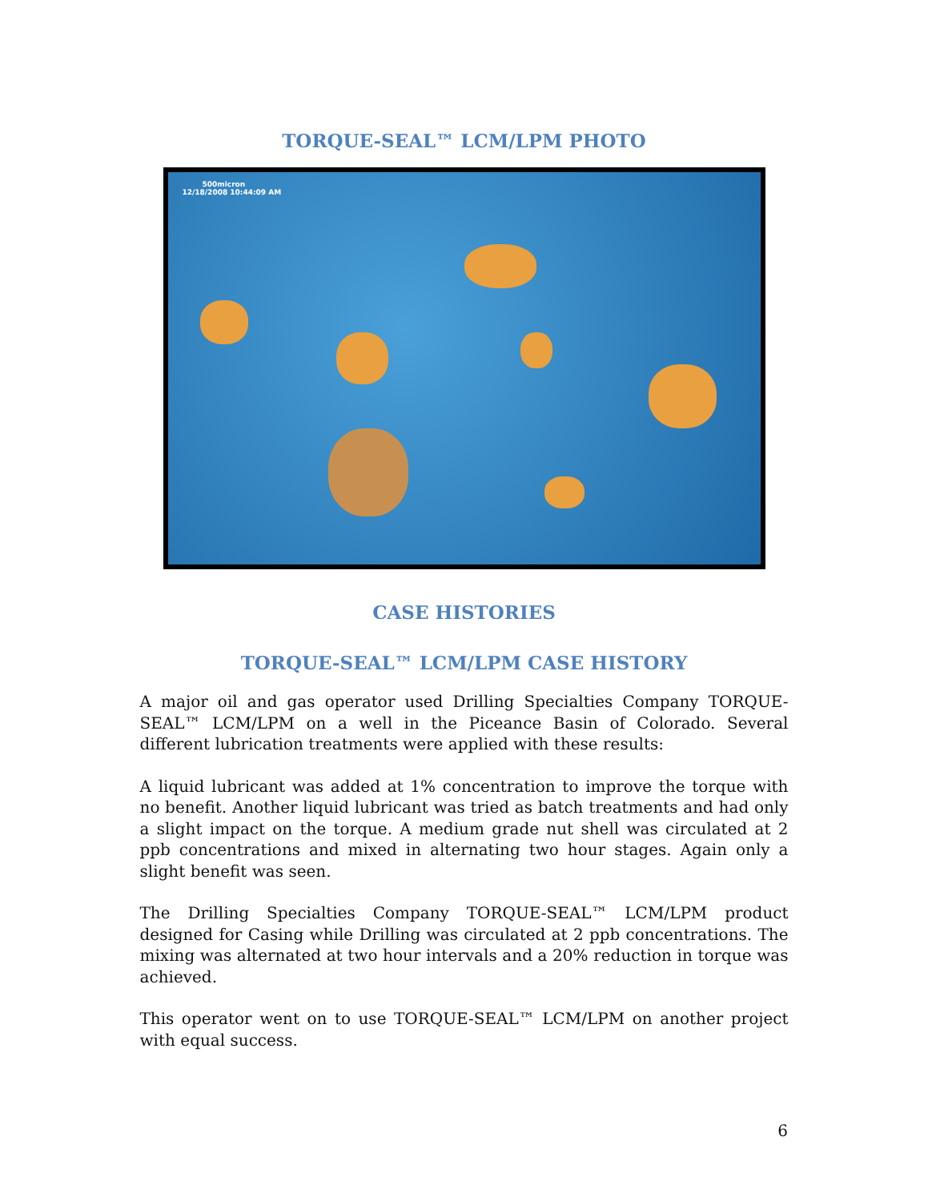TORQUE-SEAL™ LCM/LPM PHOTO
500micron
12/18/2008 10:44:09 AM
CASE HISTORIES
TORQUE-SEAL™ LCM/LPM CASE HISTORY
A major oil and gas operator used Drilling Specialties Company TORQUE-SEAL™ LCM/LPM on a well in the Piceance Basin of Colorado. Several different lubrication treatments were applied with these results:
A liquid lubricant was added at 1% concentration to improve the torque with no benefit. Another liquid lubricant was tried as batch treatments and had only a slight impact on the torque. A medium grade nut shell was circulated at 2 ppb concentrations and mixed in alternating two hour stages. Again only a slight benefit was seen.
The Drilling Specialties Company TORQUE-SEAL™ LCM/LPM product designed for Casing while Drilling was circulated at 2 ppb concentrations. The mixing was alternated at two hour intervals and a 20% reduction in torque was achieved.
This operator went on to use TORQUE-SEAL™ LCM/LPM on another project with equal success.
6